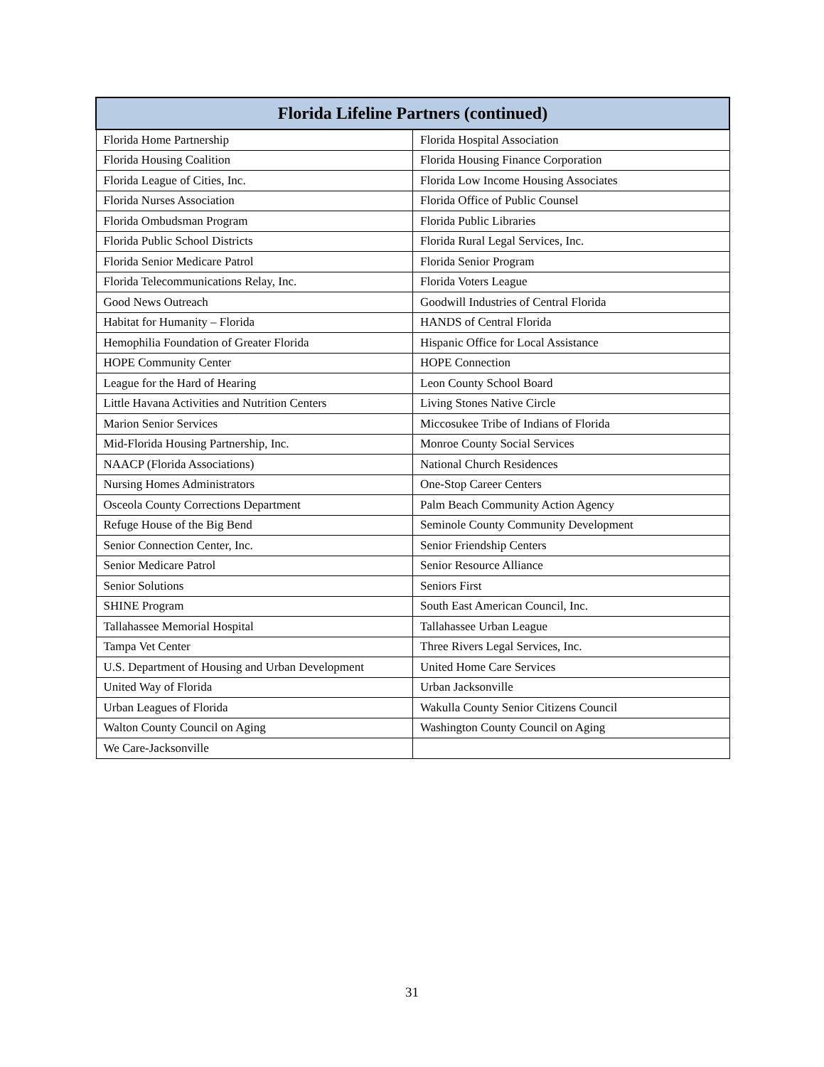| Florida Lifeline Partners (continued) | |
| --- | --- |
| Florida Home Partnership | Florida Hospital Association |
| Florida Housing Coalition | Florida Housing Finance Corporation |
| Florida League of Cities, Inc. | Florida Low Income Housing Associates |
| Florida Nurses Association | Florida Office of Public Counsel |
| Florida Ombudsman Program | Florida Public Libraries |
| Florida Public School Districts | Florida Rural Legal Services, Inc. |
| Florida Senior Medicare Patrol | Florida Senior Program |
| Florida Telecommunications Relay, Inc. | Florida Voters League |
| Good News Outreach | Goodwill Industries of Central Florida |
| Habitat for Humanity – Florida | HANDS of Central Florida |
| Hemophilia Foundation of Greater Florida | Hispanic Office for Local Assistance |
| HOPE Community Center | HOPE Connection |
| League for the Hard of Hearing | Leon County School Board |
| Little Havana Activities and Nutrition Centers | Living Stones Native Circle |
| Marion Senior Services | Miccosukee Tribe of Indians of Florida |
| Mid-Florida Housing Partnership, Inc. | Monroe County Social Services |
| NAACP (Florida Associations) | National Church Residences |
| Nursing Homes Administrators | One-Stop Career Centers |
| Osceola County Corrections Department | Palm Beach Community Action Agency |
| Refuge House of the Big Bend | Seminole County Community Development |
| Senior Connection Center, Inc. | Senior Friendship Centers |
| Senior Medicare Patrol | Senior Resource Alliance |
| Senior Solutions | Seniors First |
| SHINE Program | South East American Council, Inc. |
| Tallahassee Memorial Hospital | Tallahassee Urban League |
| Tampa Vet Center | Three Rivers Legal Services, Inc. |
| U.S. Department of Housing and Urban Development | United Home Care Services |
| United Way of Florida | Urban Jacksonville |
| Urban Leagues of Florida | Wakulla County Senior Citizens Council |
| Walton County Council on Aging | Washington County Council on Aging |
| We Care-Jacksonville | |
31